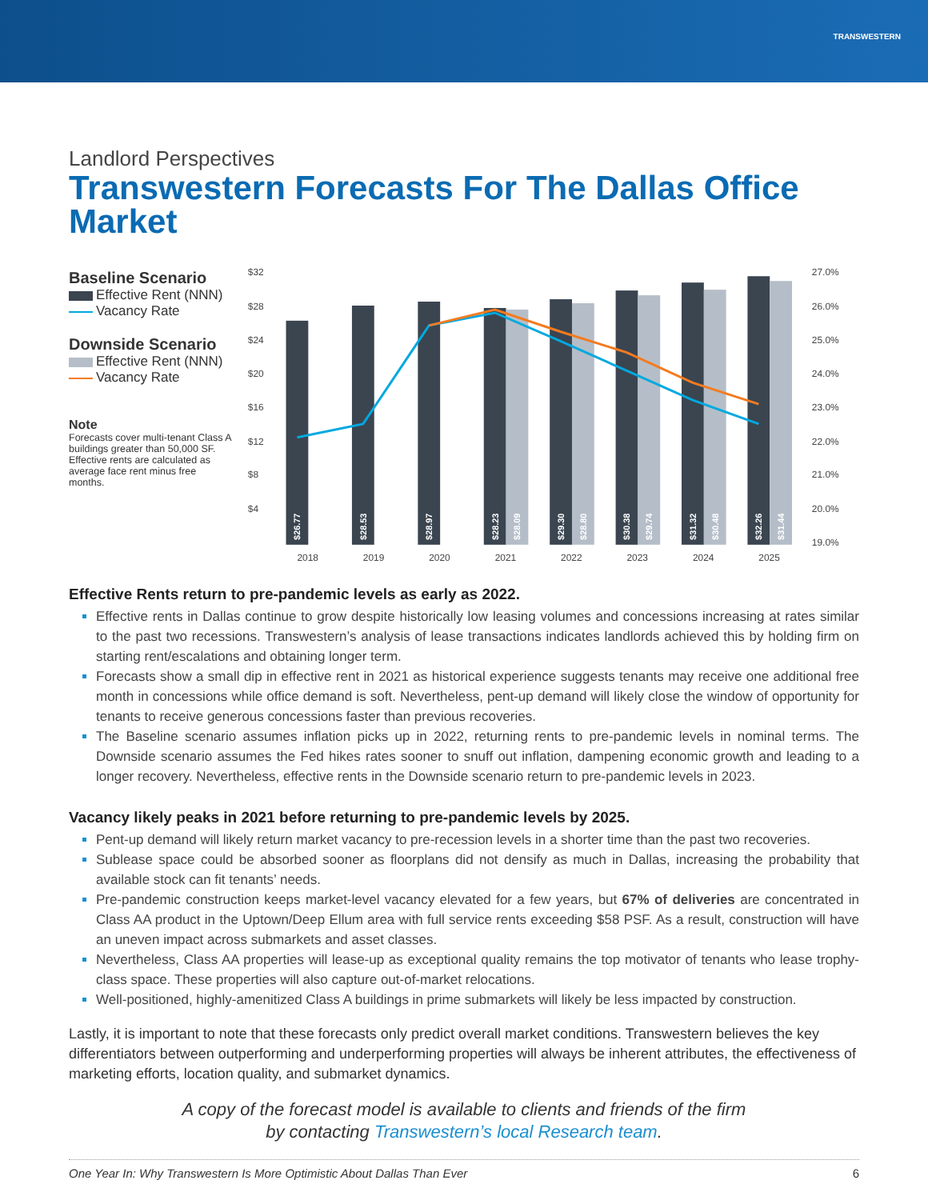TRANSWESTERN
Landlord Perspectives
Transwestern Forecasts For The Dallas Office Market
Baseline Scenario
Effective Rent (NNN)
Vacancy Rate
Downside Scenario
Effective Rent (NNN)
Vacancy Rate
Note
Forecasts cover multi-tenant Class A buildings greater than 50,000 SF. Effective rents are calculated as average face rent minus free months.
$32
$28
$24
$20
$16
$12
$8
$4
27.0%
26.0%
25.0%
24.0%
23.0%
22.0%
21.0%
20.0%
19.0%
2018
2019
2020
2021
2022
2023
2024
2025
$26.77
$28.53
$28.97
$28.23
$28.09
$29.30
$28.80
$30.38
$29.74
$31.32
$30.48
$32.26
$31.44
Effective Rents return to pre-pandemic levels as early as 2022.
Effective rents in Dallas continue to grow despite historically low leasing volumes and concessions increasing at rates similar to the past two recessions. Transwestern’s analysis of lease transactions indicates landlords achieved this by holding firm on starting rent/escalations and obtaining longer term.
Forecasts show a small dip in effective rent in 2021 as historical experience suggests tenants may receive one additional free month in concessions while office demand is soft. Nevertheless, pent-up demand will likely close the window of opportunity for tenants to receive generous concessions faster than previous recoveries.
The Baseline scenario assumes inflation picks up in 2022, returning rents to pre-pandemic levels in nominal terms. The Downside scenario assumes the Fed hikes rates sooner to snuff out inflation, dampening economic growth and leading to a longer recovery. Nevertheless, effective rents in the Downside scenario return to pre-pandemic levels in 2023.
Vacancy likely peaks in 2021 before returning to pre-pandemic levels by 2025.
Pent-up demand will likely return market vacancy to pre-recession levels in a shorter time than the past two recoveries.
Sublease space could be absorbed sooner as floorplans did not densify as much in Dallas, increasing the probability that available stock can fit tenants’ needs.
Pre-pandemic construction keeps market-level vacancy elevated for a few years, but 67% of deliveries are concentrated in Class AA product in the Uptown/Deep Ellum area with full service rents exceeding $58 PSF. As a result, construction will have an uneven impact across submarkets and asset classes.
Nevertheless, Class AA properties will lease-up as exceptional quality remains the top motivator of tenants who lease trophy-class space. These properties will also capture out-of-market relocations.
Well-positioned, highly-amenitized Class A buildings in prime submarkets will likely be less impacted by construction.
Lastly, it is important to note that these forecasts only predict overall market conditions. Transwestern believes the key differentiators between outperforming and underperforming properties will always be inherent attributes, the effectiveness of marketing efforts, location quality, and submarket dynamics.
A copy of the forecast model is available to clients and friends of the firm
by contacting Transwestern’s local Research team.
One Year In: Why Transwestern Is More Optimistic About Dallas Than Ever 6